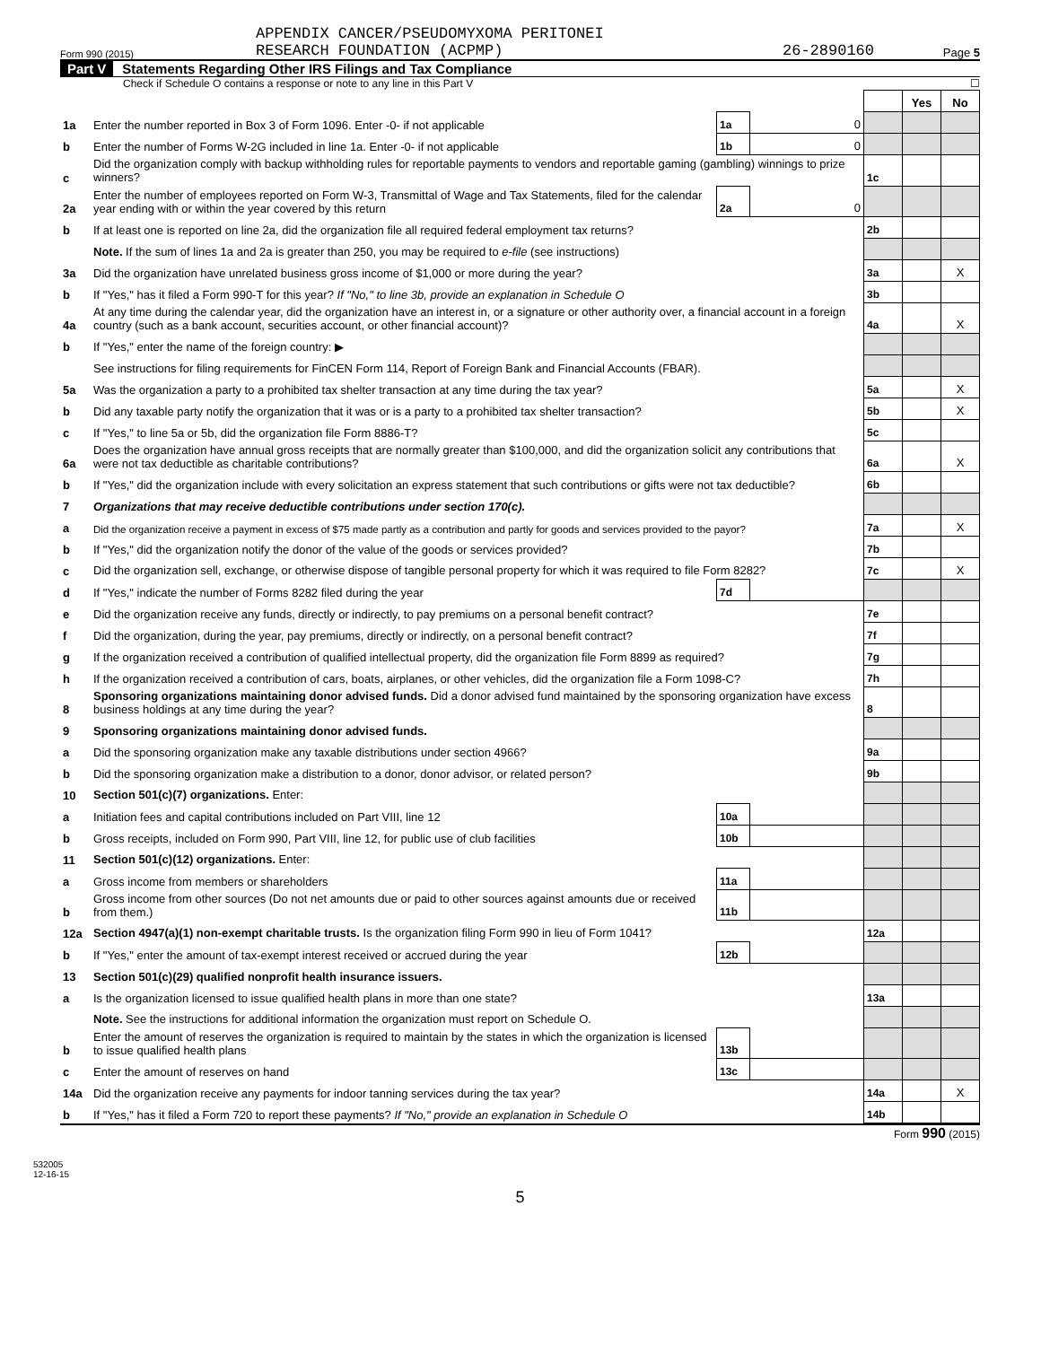APPENDIX CANCER/PSEUDOMYXOMA PERITONEI
Form 990 (2015) RESEARCH FOUNDATION (ACPMP) 26-2890160 Page 5
Part V Statements Regarding Other IRS Filings and Tax Compliance
Check if Schedule O contains a response or note to any line in this Part V ☐
| | | | | | Yes | No |
| 1a | Enter the number reported in Box 3 of Form 1096. Enter -0- if not applicable | 1a | 0 | | | |
| b | Enter the number of Forms W-2G included in line 1a. Enter -0- if not applicable | 1b | 0 | | | |
| c | Did the organization comply with backup withholding rules for reportable payments to vendors and reportable gaming (gambling) winnings to prize winners? | | | 1c | | |
| 2a | Enter the number of employees reported on Form W-3, Transmittal of Wage and Tax Statements, filed for the calendar year ending with or within the year covered by this return | 2a | 0 | | | |
| b | If at least one is reported on line 2a, did the organization file all required federal employment tax returns? | | | 2b | | |
| | Note. If the sum of lines 1a and 2a is greater than 250, you may be required to e-file (see instructions) | | | | | |
| 3a | Did the organization have unrelated business gross income of $1,000 or more during the year? | | | 3a | | X |
| b | If "Yes," has it filed a Form 990-T for this year? If "No," to line 3b, provide an explanation in Schedule O | | | 3b | | |
| 4a | At any time during the calendar year, did the organization have an interest in, or a signature or other authority over, a financial account in a foreign country (such as a bank account, securities account, or other financial account)? | | | 4a | | X |
| b | If "Yes," enter the name of the foreign country: ▶ | | | | | |
| | See instructions for filing requirements for FinCEN Form 114, Report of Foreign Bank and Financial Accounts (FBAR). | | | | | |
| 5a | Was the organization a party to a prohibited tax shelter transaction at any time during the tax year? | | | 5a | | X |
| b | Did any taxable party notify the organization that it was or is a party to a prohibited tax shelter transaction? | | | 5b | | X |
| c | If "Yes," to line 5a or 5b, did the organization file Form 8886-T? | | | 5c | | |
| 6a | Does the organization have annual gross receipts that are normally greater than $100,000, and did the organization solicit any contributions that were not tax deductible as charitable contributions? | | | 6a | | X |
| b | If "Yes," did the organization include with every solicitation an express statement that such contributions or gifts were not tax deductible? | | | 6b | | |
| 7 | Organizations that may receive deductible contributions under section 170(c). | | | | | |
| a | Did the organization receive a payment in excess of $75 made partly as a contribution and partly for goods and services provided to the payor? | | | 7a | | X |
| b | If "Yes," did the organization notify the donor of the value of the goods or services provided? | | | 7b | | |
| c | Did the organization sell, exchange, or otherwise dispose of tangible personal property for which it was required to file Form 8282? | | | 7c | | X |
| d | If "Yes," indicate the number of Forms 8282 filed during the year | 7d | | | | |
| e | Did the organization receive any funds, directly or indirectly, to pay premiums on a personal benefit contract? | | | 7e | | |
| f | Did the organization, during the year, pay premiums, directly or indirectly, on a personal benefit contract? | | | 7f | | |
| g | If the organization received a contribution of qualified intellectual property, did the organization file Form 8899 as required? | | | 7g | | |
| h | If the organization received a contribution of cars, boats, airplanes, or other vehicles, did the organization file a Form 1098-C? | | | 7h | | |
| 8 | Sponsoring organizations maintaining donor advised funds. Did a donor advised fund maintained by the sponsoring organization have excess business holdings at any time during the year? | | | 8 | | |
| 9 | Sponsoring organizations maintaining donor advised funds. | | | | | |
| a | Did the sponsoring organization make any taxable distributions under section 4966? | | | 9a | | |
| b | Did the sponsoring organization make a distribution to a donor, donor advisor, or related person? | | | 9b | | |
| 10 | Section 501(c)(7) organizations. Enter: | | | | | |
| a | Initiation fees and capital contributions included on Part VIII, line 12 | 10a | | | | |
| b | Gross receipts, included on Form 990, Part VIII, line 12, for public use of club facilities | 10b | | | | |
| 11 | Section 501(c)(12) organizations. Enter: | | | | | |
| a | Gross income from members or shareholders | 11a | | | | |
| b | Gross income from other sources (Do not net amounts due or paid to other sources against amounts due or received from them.) | 11b | | | | |
| 12a | Section 4947(a)(1) non-exempt charitable trusts. Is the organization filing Form 990 in lieu of Form 1041? | | | 12a | | |
| b | If "Yes," enter the amount of tax-exempt interest received or accrued during the year | 12b | | | | |
| 13 | Section 501(c)(29) qualified nonprofit health insurance issuers. | | | | | |
| a | Is the organization licensed to issue qualified health plans in more than one state? | | | 13a | | |
| | Note. See the instructions for additional information the organization must report on Schedule O. | | | | | |
| b | Enter the amount of reserves the organization is required to maintain by the states in which the organization is licensed to issue qualified health plans | 13b | | | | |
| c | Enter the amount of reserves on hand | 13c | | | | |
| 14a | Did the organization receive any payments for indoor tanning services during the tax year? | | | 14a | | X |
| b | If "Yes," has it filed a Form 720 to report these payments? If "No," provide an explanation in Schedule O | | | 14b | | |
Form 990 (2015)
532005
12-16-15
5